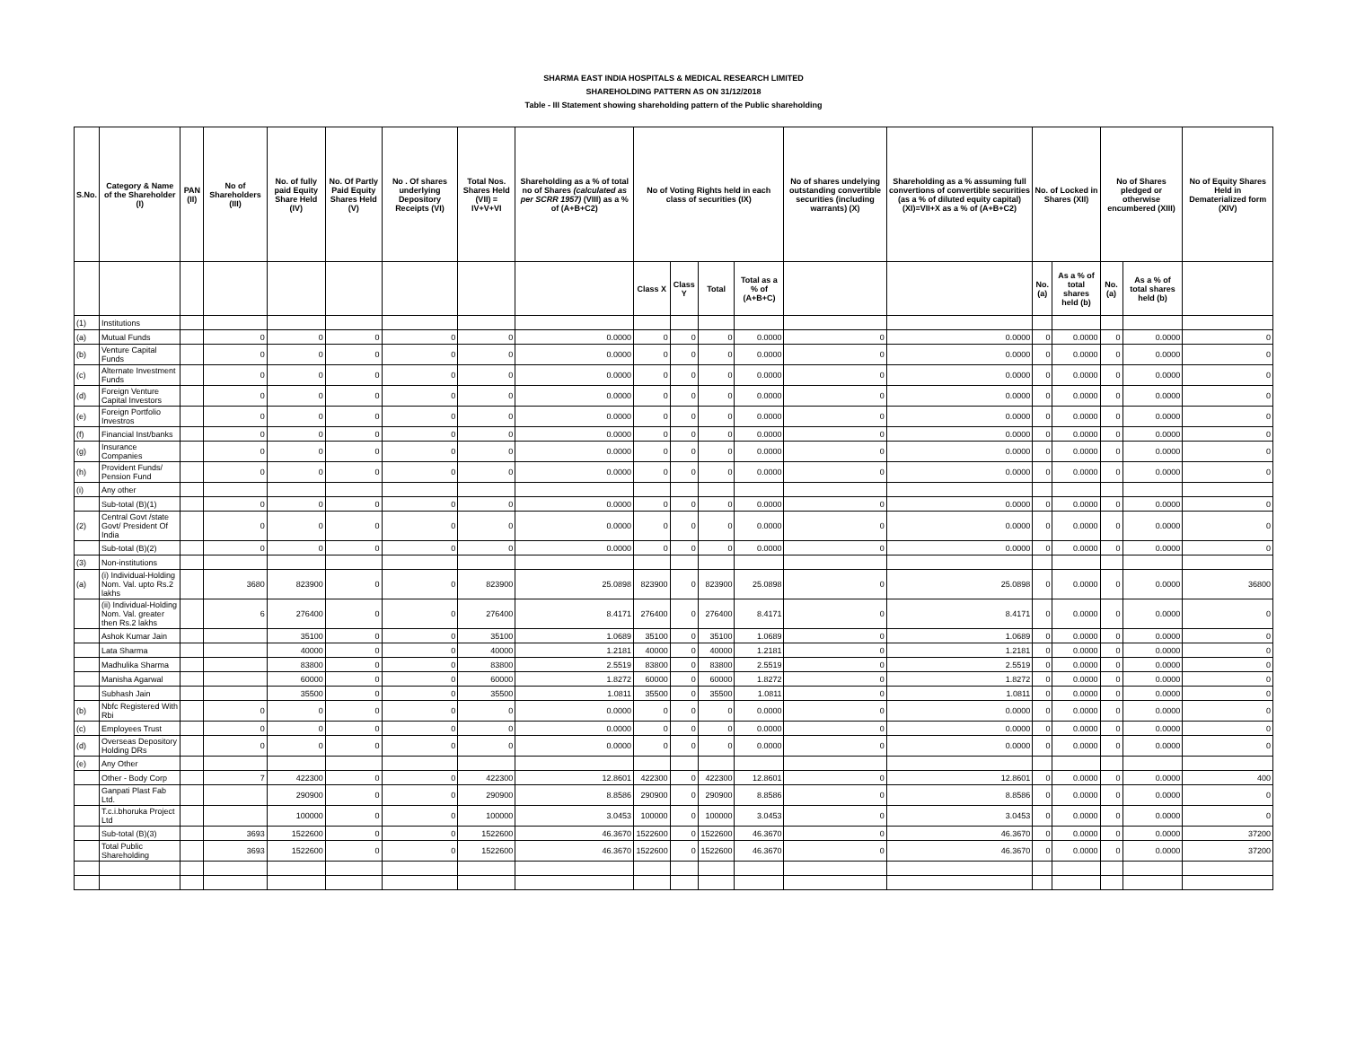SHARMA EAST INDIA HOSPITALS & MEDICAL RESEARCH LIMITED
SHAREHOLDING PATTERN AS ON 31/12/2018
Table - III Statement showing shareholding pattern of the Public shareholding
| S.No. | Category & Name of the Shareholder (I) | PAN (II) | No of Shareholders (III) | No. of fully paid Equity Share Held (IV) | No. Of Partly Paid Equity Shares Held (V) | No . Of shares underlying Depository Receipts (VI) | Total Nos. Shares Held (VII) = IV+V+VI | Shareholding as a % of total no of Shares (calculated as per SCRR 1957) (VIII) as a % of (A+B+C2) | No of Voting Rights held in each class of securities (IX) | | | | No of shares undelying outstanding convertible securities (including warrants) (X) | Shareholding as a % assuming full convertions of convertible securities (as a % of diluted equity capital) (XI)=VII+X as a % of (A+B+C2) | No. of Locked in Shares (XII) | | No of Shares pledged or otherwise encumbered (XIII) | | No of Equity Shares Held in Dematerialized form (XIV) |
| --- | --- | --- | --- | --- | --- | --- | --- | --- | --- | --- | --- | --- | --- | --- | --- | --- | --- | --- | --- |
| | | | | | | | | | Class X | Class Y | Total | Total as a % of (A+B+C) | | | No. (a) | As a % of total shares held (b) | No. (a) | As a % of total shares held (b) | |
| (1) | Institutions | | | | | | | | | | | | | | | | | | |
| (a) | Mutual Funds | | 0 | 0 | 0 | 0 | 0 | 0.0000 | 0 | 0 | 0 | 0.0000 | 0 | 0.0000 | 0 | 0.0000 | 0 | 0.0000 | 0 |
| (b) | Venture Capital Funds | | 0 | 0 | 0 | 0 | 0 | 0.0000 | 0 | 0 | 0 | 0.0000 | 0 | 0.0000 | 0 | 0.0000 | 0 | 0.0000 | 0 |
| (c) | Alternate Investment Funds | | 0 | 0 | 0 | 0 | 0 | 0.0000 | 0 | 0 | 0 | 0.0000 | 0 | 0.0000 | 0 | 0.0000 | 0 | 0.0000 | 0 |
| (d) | Foreign Venture Capital Investors | | 0 | 0 | 0 | 0 | 0 | 0.0000 | 0 | 0 | 0 | 0.0000 | 0 | 0.0000 | 0 | 0.0000 | 0 | 0.0000 | 0 |
| (e) | Foreign Portfolio Investros | | 0 | 0 | 0 | 0 | 0 | 0.0000 | 0 | 0 | 0 | 0.0000 | 0 | 0.0000 | 0 | 0.0000 | 0 | 0.0000 | 0 |
| (f) | Financial Inst/banks | | 0 | 0 | 0 | 0 | 0 | 0.0000 | 0 | 0 | 0 | 0.0000 | 0 | 0.0000 | 0 | 0.0000 | 0 | 0.0000 | 0 |
| (g) | Insurance Companies | | 0 | 0 | 0 | 0 | 0 | 0.0000 | 0 | 0 | 0 | 0.0000 | 0 | 0.0000 | 0 | 0.0000 | 0 | 0.0000 | 0 |
| (h) | Provident Funds/ Pension Fund | | 0 | 0 | 0 | 0 | 0 | 0.0000 | 0 | 0 | 0 | 0.0000 | 0 | 0.0000 | 0 | 0.0000 | 0 | 0.0000 | 0 |
| (i) | Any other | | | | | | | | | | | | | | | | | | |
| | Sub-total (B)(1) | | 0 | 0 | 0 | 0 | 0 | 0.0000 | 0 | 0 | 0 | 0.0000 | 0 | 0.0000 | 0 | 0.0000 | 0 | 0.0000 | 0 |
| (2) | Central Govt /state Govt/ President Of India | | 0 | 0 | 0 | 0 | 0 | 0.0000 | 0 | 0 | 0 | 0.0000 | 0 | 0.0000 | 0 | 0.0000 | 0 | 0.0000 | 0 |
| | Sub-total (B)(2) | | 0 | 0 | 0 | 0 | 0 | 0.0000 | 0 | 0 | 0 | 0.0000 | 0 | 0.0000 | 0 | 0.0000 | 0 | 0.0000 | 0 |
| (3) | Non-institutions | | | | | | | | | | | | | | | | | | |
| (a) | (i) Individual-Holding Nom. Val. upto Rs.2 lakhs | | 3680 | 823900 | 0 | 0 | 823900 | 25.0898 | 823900 | 0 | 823900 | 25.0898 | 0 | 25.0898 | 0 | 0.0000 | 0 | 0.0000 | 36800 |
| | (ii) Individual-Holding Nom. Val. greater then Rs.2 lakhs | | 6 | 276400 | 0 | 0 | 276400 | 8.4171 | 276400 | 0 | 276400 | 8.4171 | 0 | 8.4171 | 0 | 0.0000 | 0 | 0.0000 | 0 |
| | Ashok Kumar Jain | | | 35100 | 0 | 0 | 35100 | 1.0689 | 35100 | 0 | 35100 | 1.0689 | 0 | 1.0689 | 0 | 0.0000 | 0 | 0.0000 | 0 |
| | Lata Sharma | | | 40000 | 0 | 0 | 40000 | 1.2181 | 40000 | 0 | 40000 | 1.2181 | 0 | 1.2181 | 0 | 0.0000 | 0 | 0.0000 | 0 |
| | Madhulika Sharma | | | 83800 | 0 | 0 | 83800 | 2.5519 | 83800 | 0 | 83800 | 2.5519 | 0 | 2.5519 | 0 | 0.0000 | 0 | 0.0000 | 0 |
| | Manisha Agarwal | | | 60000 | 0 | 0 | 60000 | 1.8272 | 60000 | 0 | 60000 | 1.8272 | 0 | 1.8272 | 0 | 0.0000 | 0 | 0.0000 | 0 |
| | Subhash Jain | | | 35500 | 0 | 0 | 35500 | 1.0811 | 35500 | 0 | 35500 | 1.0811 | 0 | 1.0811 | 0 | 0.0000 | 0 | 0.0000 | 0 |
| (b) | Nbfc Registered With Rbi | | 0 | 0 | 0 | 0 | 0 | 0.0000 | 0 | 0 | 0 | 0.0000 | 0 | 0.0000 | 0 | 0.0000 | 0 | 0.0000 | 0 |
| (c) | Employees Trust | | 0 | 0 | 0 | 0 | 0 | 0.0000 | 0 | 0 | 0 | 0.0000 | 0 | 0.0000 | 0 | 0.0000 | 0 | 0.0000 | 0 |
| (d) | Overseas Depository Holding DRs | | 0 | 0 | 0 | 0 | 0 | 0.0000 | 0 | 0 | 0 | 0.0000 | 0 | 0.0000 | 0 | 0.0000 | 0 | 0.0000 | 0 |
| (e) | Any Other | | | | | | | | | | | | | | | | | | |
| | Other - Body Corp | | 7 | 422300 | 0 | 0 | 422300 | 12.8601 | 422300 | 0 | 422300 | 12.8601 | 0 | 12.8601 | 0 | 0.0000 | 0 | 0.0000 | 400 |
| | Ganpati Plast Fab Ltd. | | | 290900 | 0 | 0 | 290900 | 8.8586 | 290900 | 0 | 290900 | 8.8586 | 0 | 8.8586 | 0 | 0.0000 | 0 | 0.0000 | 0 |
| | T.c.i.bhoruka Project Ltd | | | 100000 | 0 | 0 | 100000 | 3.0453 | 100000 | 0 | 100000 | 3.0453 | 0 | 3.0453 | 0 | 0.0000 | 0 | 0.0000 | 0 |
| | Sub-total (B)(3) | | 3693 | 1522600 | 0 | 0 | 1522600 | 46.3670 | 1522600 | 0 | 1522600 | 46.3670 | 0 | 46.3670 | 0 | 0.0000 | 0 | 0.0000 | 37200 |
| | Total Public Shareholding | | 3693 | 1522600 | 0 | 0 | 1522600 | 46.3670 | 1522600 | 0 | 1522600 | 46.3670 | 0 | 46.3670 | 0 | 0.0000 | 0 | 0.0000 | 37200 |